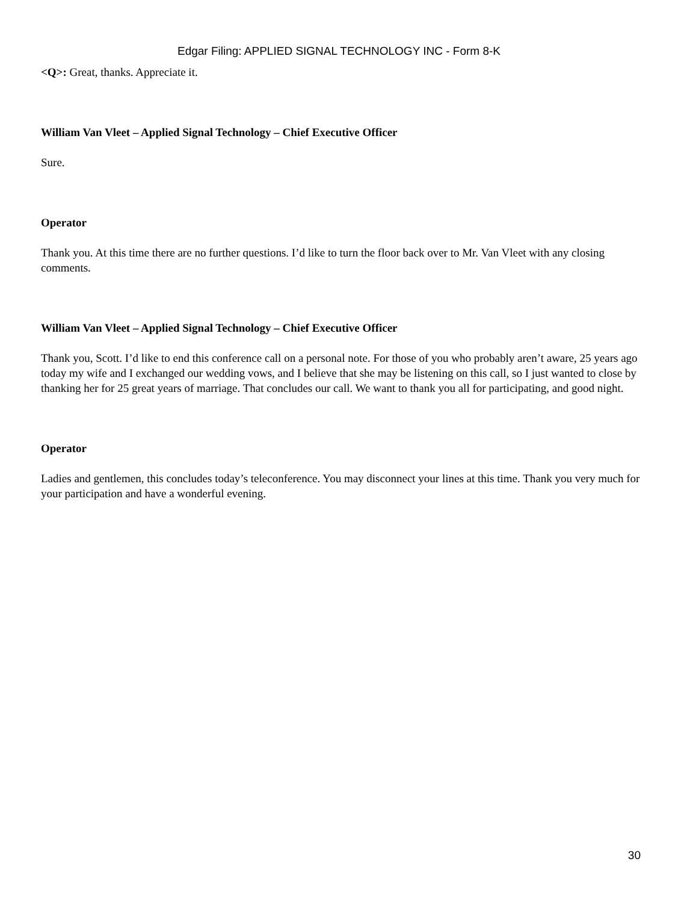Edgar Filing: APPLIED SIGNAL TECHNOLOGY INC - Form 8-K
<Q>: Great, thanks. Appreciate it.
William Van Vleet – Applied Signal Technology – Chief Executive Officer
Sure.
Operator
Thank you. At this time there are no further questions. I’d like to turn the floor back over to Mr. Van Vleet with any closing comments.
William Van Vleet – Applied Signal Technology – Chief Executive Officer
Thank you, Scott. I’d like to end this conference call on a personal note. For those of you who probably aren’t aware, 25 years ago today my wife and I exchanged our wedding vows, and I believe that she may be listening on this call, so I just wanted to close by thanking her for 25 great years of marriage. That concludes our call. We want to thank you all for participating, and good night.
Operator
Ladies and gentlemen, this concludes today’s teleconference. You may disconnect your lines at this time. Thank you very much for your participation and have a wonderful evening.
30